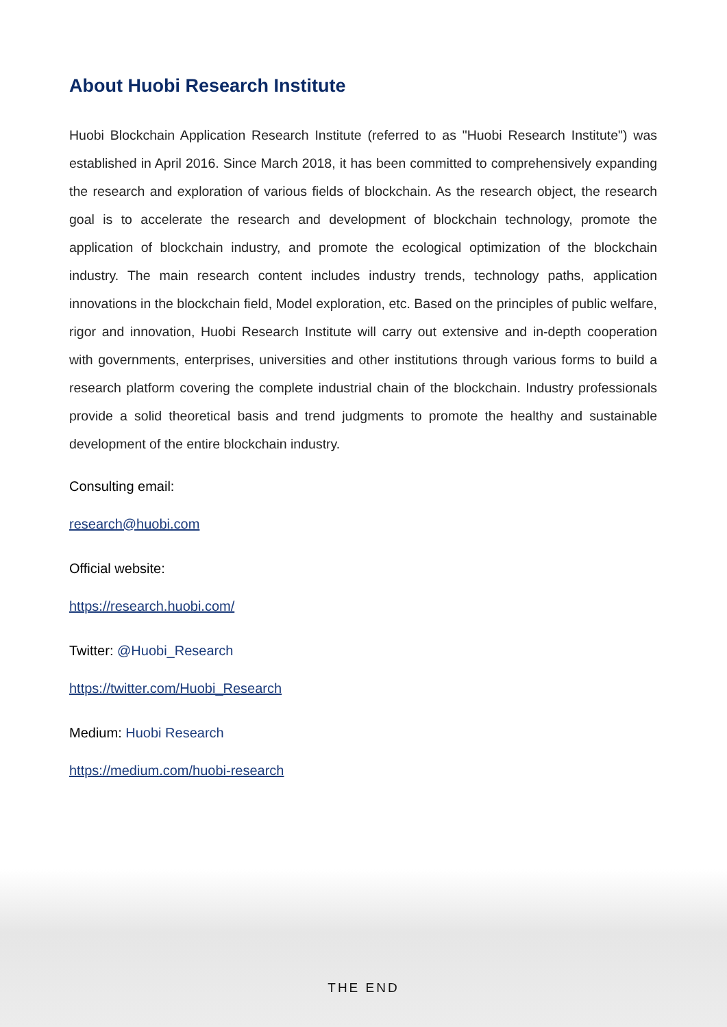About Huobi Research Institute
Huobi Blockchain Application Research Institute (referred to as "Huobi Research Institute") was established in April 2016. Since March 2018, it has been committed to comprehensively expanding the research and exploration of various fields of blockchain. As the research object, the research goal is to accelerate the research and development of blockchain technology, promote the application of blockchain industry, and promote the ecological optimization of the blockchain industry. The main research content includes industry trends, technology paths, application innovations in the blockchain field, Model exploration, etc. Based on the principles of public welfare, rigor and innovation, Huobi Research Institute will carry out extensive and in-depth cooperation with governments, enterprises, universities and other institutions through various forms to build a research platform covering the complete industrial chain of the blockchain. Industry professionals provide a solid theoretical basis and trend judgments to promote the healthy and sustainable development of the entire blockchain industry.
Consulting email:
research@huobi.com
Official website:
https://research.huobi.com/
Twitter: @Huobi_Research
https://twitter.com/Huobi_Research
Medium: Huobi Research
https://medium.com/huobi-research
THE END